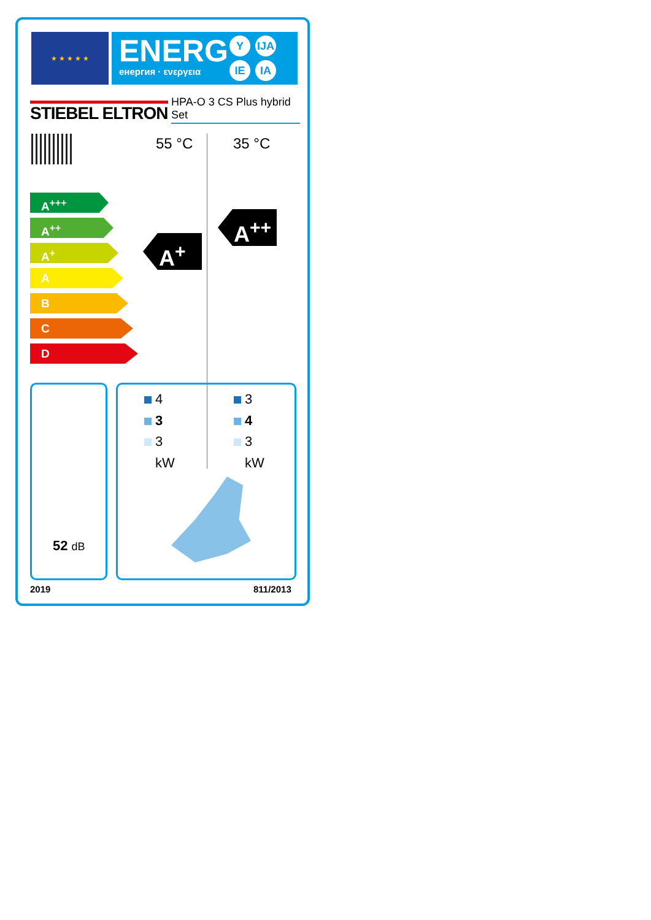★ ★ ★ ★ ★
ENERG
енергия · ενεργεια
Y IJA
IE IA
STIEBEL ELTRON
HPA-O 3 CS Plus hybrid Set
55 °C 35 °C
A<sup>+++</sup>
A<sup>++</sup>
A<sup>+</sup>
A
B
C
D
A<sup>+</sup>
A<sup>++</sup>
52 dB
4
3
3
kW
3
4
3
kW
2019 811/2013